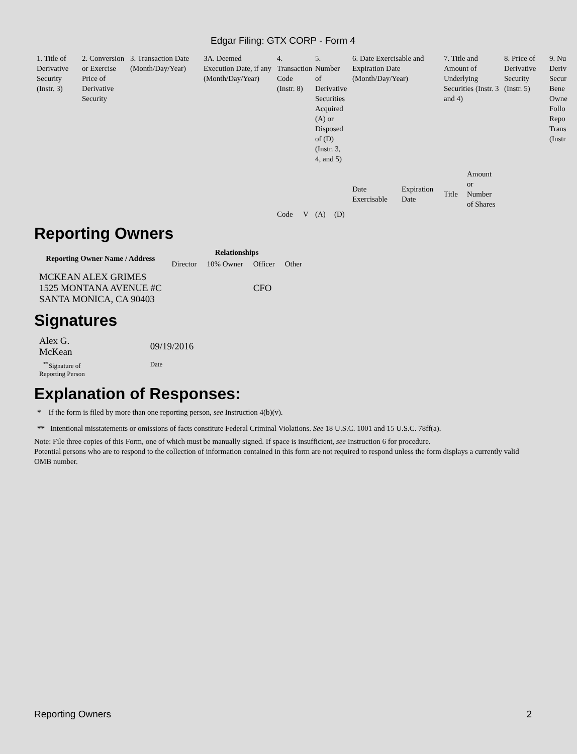Edgar Filing: GTX CORP - Form 4
| 1. Title of Derivative Security (Instr. 3) | 2. Conversion or Exercise Price of Derivative Security | 3. Transaction Date (Month/Day/Year) | 3A. Deemed Execution Date, if any (Month/Day/Year) | 4. Transaction Code (Instr. 8) | | 5. Number of Derivative Securities Acquired (A) or Disposed of (D) (Instr. 3, 4, and 5) | | 6. Date Exercisable and Expiration Date (Month/Day/Year) | | 7. Title and Amount of Underlying Securities (Instr. 3 and 4) | | 8. Price of Derivative Security (Instr. 5) | 9. Nu Deriv Secur Bene Owne Follo Repo Trans (Instr |
| | | | | | | | | Date Exercisable | Expiration Date | Title | Amount or Number of Shares | | |
| | | | | Code | V | (A) | (D) | | | | | | |
Reporting Owners
| Reporting Owner Name / Address | Relationships | | | |
| --- | --- | --- | --- | --- |
| | Director | 10% Owner | Officer | Other |
| MCKEAN ALEX GRIMES 1525 MONTANA AVENUE #C SANTA MONICA, CA 90403 | | | CFO | |
Signatures
| Alex G. McKean | 09/19/2016 |
| <sup>**</sup> Signature of Reporting Person | Date |
Explanation of Responses:
* If the form is filed by more than one reporting person, see Instruction 4(b)(v).
** Intentional misstatements or omissions of facts constitute Federal Criminal Violations. See 18 U.S.C. 1001 and 15 U.S.C. 78ff(a).
Note: File three copies of this Form, one of which must be manually signed. If space is insufficient, see Instruction 6 for procedure.
Potential persons who are to respond to the collection of information contained in this form are not required to respond unless the form displays a currently valid OMB number.
Reporting Owners 2